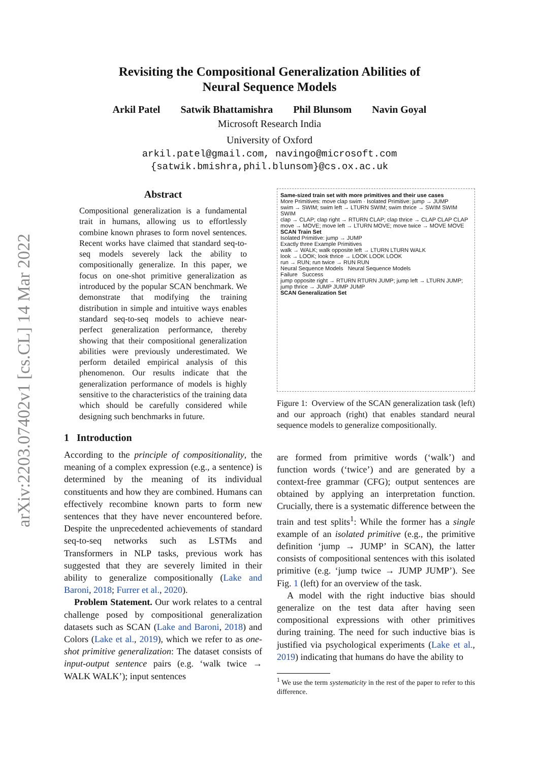arXiv:2203.07402v1 [cs.CL] 14 Mar 2022
Revisiting the Compositional Generalization Abilities of
Neural Sequence Models
Arkil Patel Satwik Bhattamishra Phil Blunsom Navin Goyal
Microsoft Research India
University of Oxford
arkil.patel@gmail.com, navingo@microsoft.com
{satwik.bmishra,phil.blunsom}@cs.ox.ac.uk
Abstract
Compositional generalization is a fundamental trait in humans, allowing us to effortlessly combine known phrases to form novel sentences. Recent works have claimed that standard seq-to-seq models severely lack the ability to compositionally generalize. In this paper, we focus on one-shot primitive generalization as introduced by the popular SCAN benchmark. We demonstrate that modifying the training distribution in simple and intuitive ways enables standard seq-to-seq models to achieve near-perfect generalization performance, thereby showing that their compositional generalization abilities were previously underestimated. We perform detailed empirical analysis of this phenomenon. Our results indicate that the generalization performance of models is highly sensitive to the characteristics of the training data which should be carefully considered while designing such benchmarks in future.
1 Introduction
According to the principle of compositionality, the meaning of a complex expression (e.g., a sentence) is determined by the meaning of its individual constituents and how they are combined. Humans can effectively recombine known parts to form new sentences that they have never encountered before. Despite the unprecedented achievements of standard seq-to-seq networks such as LSTMs and Transformers in NLP tasks, previous work has suggested that they are severely limited in their ability to generalize compositionally (Lake and Baroni, 2018; Furrer et al., 2020).
Problem Statement. Our work relates to a central challenge posed by compositional generalization datasets such as SCAN (Lake and Baroni, 2018) and Colors (Lake et al., 2019), which we refer to as one-shot primitive generalization: The dataset consists of input-output sentence pairs (e.g. ‘walk twice → WALK WALK’); input sentences
Same-sized train set with more primitives and their use cases
More Primitives: move clap swim · Isolated Primitive: jump → JUMP
swim → SWIM; swim left → LTURN SWIM; swim thrice → SWIM SWIM SWIM
clap → CLAP; clap right → RTURN CLAP; clap thrice → CLAP CLAP CLAP
move → MOVE; move left → LTURN MOVE; move twice → MOVE MOVE
SCAN Train Set
Isolated Primitive: jump → JUMP
Exactly three Example Primitives
walk → WALK; walk opposite left → LTURN LTURN WALK
look → LOOK; look thrice → LOOK LOOK LOOK
run → RUN; run twice → RUN RUN
Neural Sequence Models Neural Sequence Models
Failure Success
jump opposite right → RTURN RTURN JUMP; jump left → LTURN JUMP; jump thrice → JUMP JUMP JUMP
SCAN Generalization Set
Figure 1: Overview of the SCAN generalization task (left) and our approach (right) that enables standard neural sequence models to generalize compositionally.
are formed from primitive words (‘walk’) and function words (‘twice’) and are generated by a context-free grammar (CFG); output sentences are obtained by applying an interpretation function. Crucially, there is a systematic difference between the train and test splits<sup>1</sup>: While the former has a single example of an isolated primitive (e.g., the primitive definition ‘jump → JUMP’ in SCAN), the latter consists of compositional sentences with this isolated primitive (e.g. ‘jump twice → JUMP JUMP’). See Fig. 1 (left) for an overview of the task.
A model with the right inductive bias should generalize on the test data after having seen compositional expressions with other primitives during training. The need for such inductive bias is justified via psychological experiments (Lake et al., 2019) indicating that humans do have the ability to
<sup>1</sup> We use the term systematicity in the rest of the paper to refer to this difference.